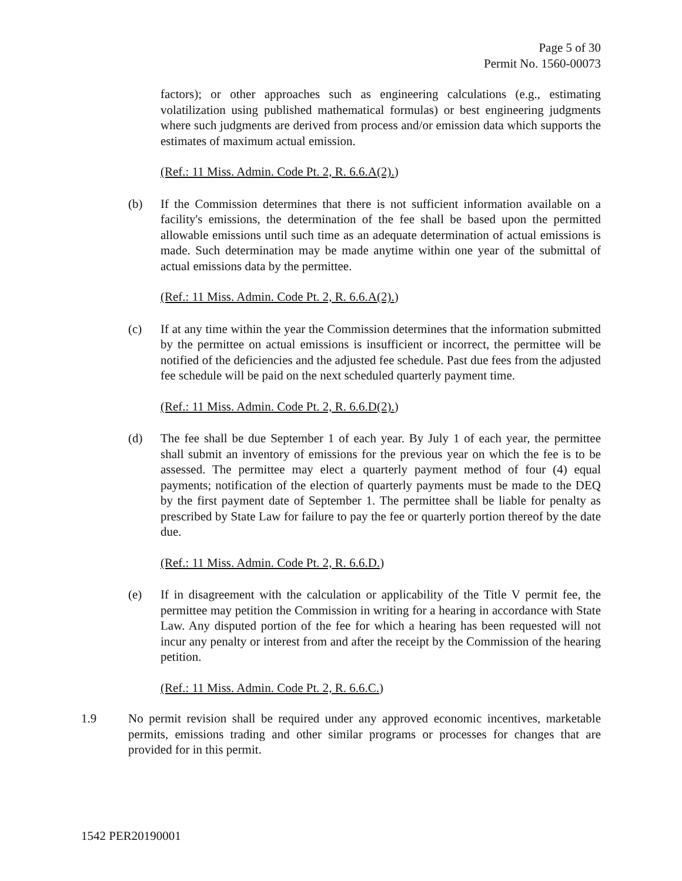Page 5 of 30
Permit No. 1560-00073
factors); or other approaches such as engineering calculations (e.g., estimating volatilization using published mathematical formulas) or best engineering judgments where such judgments are derived from process and/or emission data which supports the estimates of maximum actual emission.
(Ref.: 11 Miss. Admin. Code Pt. 2, R. 6.6.A(2).)
(b) If the Commission determines that there is not sufficient information available on a facility's emissions, the determination of the fee shall be based upon the permitted allowable emissions until such time as an adequate determination of actual emissions is made. Such determination may be made anytime within one year of the submittal of actual emissions data by the permittee.
(Ref.: 11 Miss. Admin. Code Pt. 2, R. 6.6.A(2).)
(c) If at any time within the year the Commission determines that the information submitted by the permittee on actual emissions is insufficient or incorrect, the permittee will be notified of the deficiencies and the adjusted fee schedule. Past due fees from the adjusted fee schedule will be paid on the next scheduled quarterly payment time.
(Ref.: 11 Miss. Admin. Code Pt. 2, R. 6.6.D(2).)
(d) The fee shall be due September 1 of each year. By July 1 of each year, the permittee shall submit an inventory of emissions for the previous year on which the fee is to be assessed. The permittee may elect a quarterly payment method of four (4) equal payments; notification of the election of quarterly payments must be made to the DEQ by the first payment date of September 1. The permittee shall be liable for penalty as prescribed by State Law for failure to pay the fee or quarterly portion thereof by the date due.
(Ref.: 11 Miss. Admin. Code Pt. 2, R. 6.6.D.)
(e) If in disagreement with the calculation or applicability of the Title V permit fee, the permittee may petition the Commission in writing for a hearing in accordance with State Law. Any disputed portion of the fee for which a hearing has been requested will not incur any penalty or interest from and after the receipt by the Commission of the hearing petition.
(Ref.: 11 Miss. Admin. Code Pt. 2, R. 6.6.C.)
1.9 No permit revision shall be required under any approved economic incentives, marketable permits, emissions trading and other similar programs or processes for changes that are provided for in this permit.
1542 PER20190001